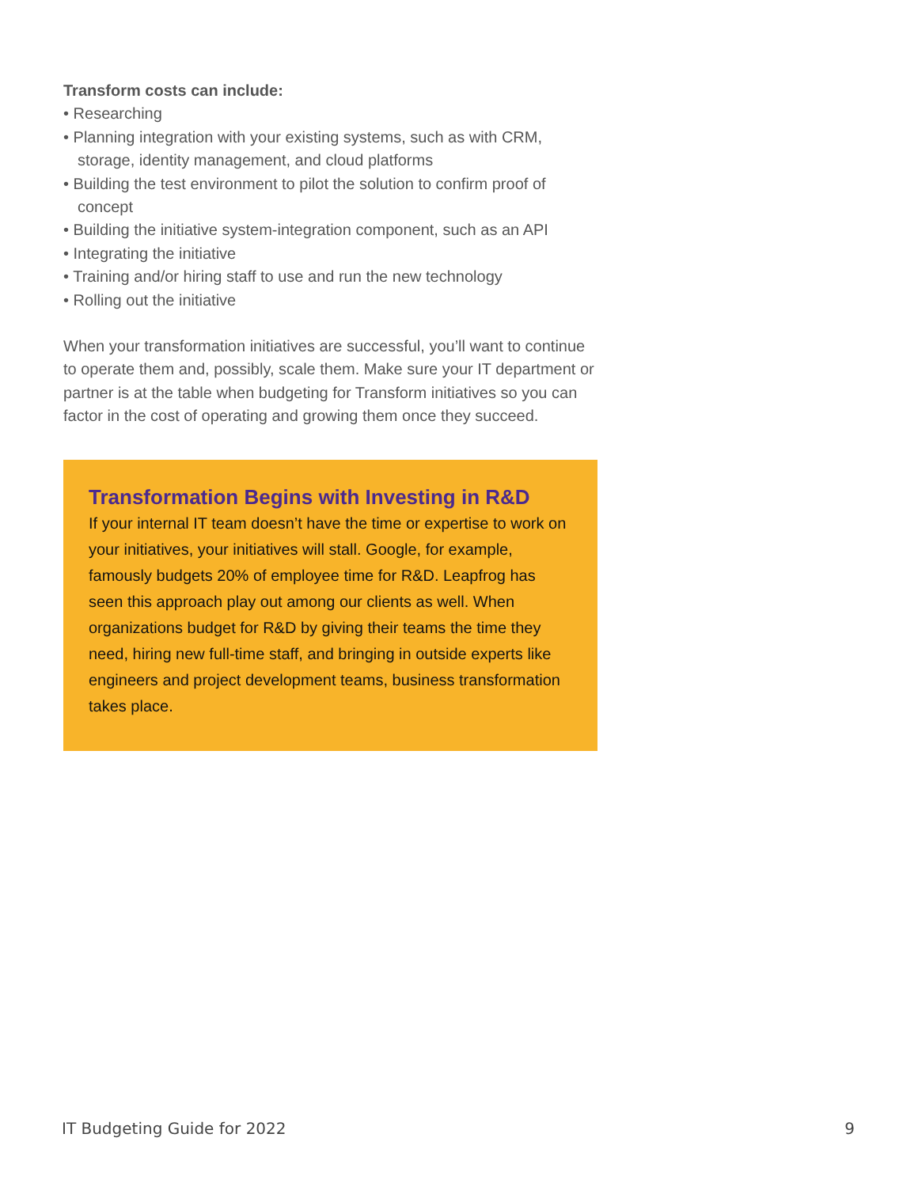Transform costs can include:
• Researching
• Planning integration with your existing systems, such as with CRM, storage, identity management, and cloud platforms
• Building the test environment to pilot the solution to confirm proof of concept
• Building the initiative system-integration component, such as an API
• Integrating the initiative
• Training and/or hiring staff to use and run the new technology
• Rolling out the initiative
When your transformation initiatives are successful, you’ll want to continue to operate them and, possibly, scale them. Make sure your IT department or partner is at the table when budgeting for Transform initiatives so you can factor in the cost of operating and growing them once they succeed.
Transformation Begins with Investing in R&D
If your internal IT team doesn’t have the time or expertise to work on your initiatives, your initiatives will stall. Google, for example, famously budgets 20% of employee time for R&D. Leapfrog has seen this approach play out among our clients as well. When organizations budget for R&D by giving their teams the time they need, hiring new full-time staff, and bringing in outside experts like engineers and project development teams, business transformation takes place.
IT Budgeting Guide for 2022 9